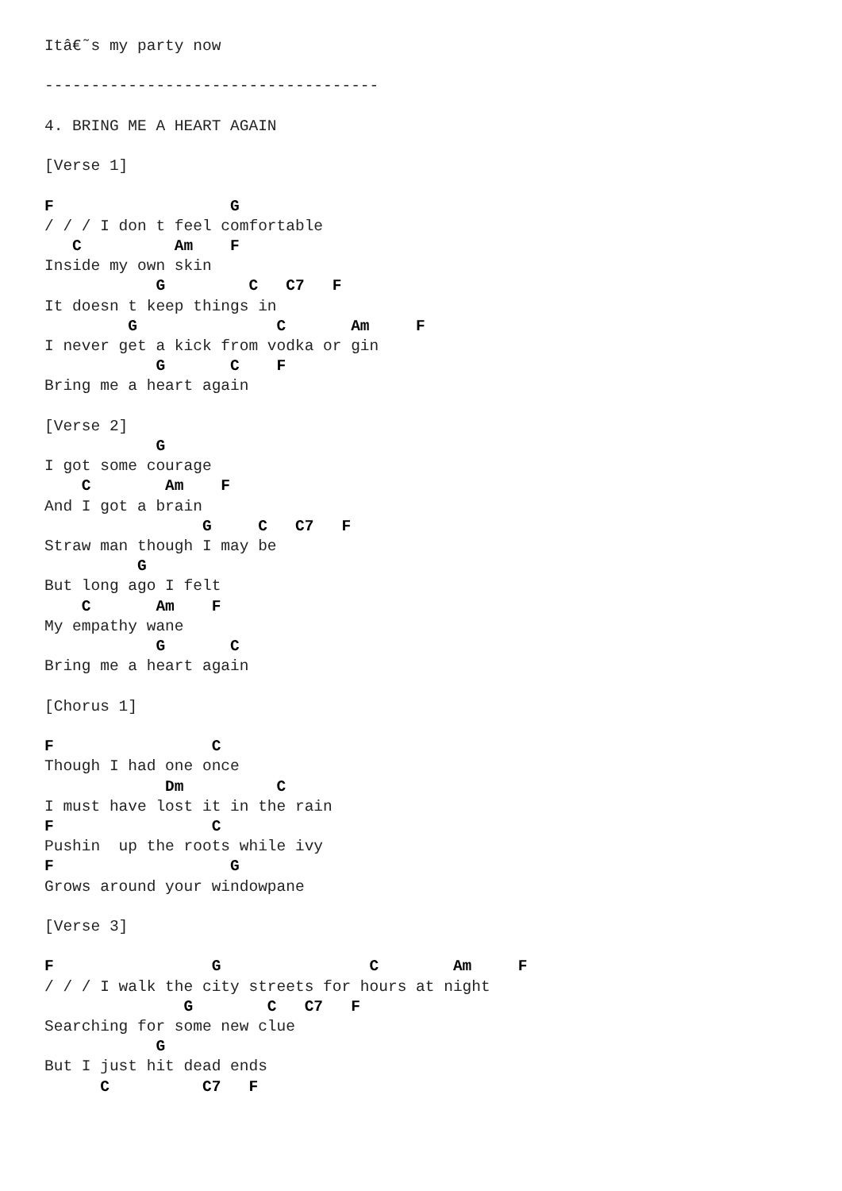Itâ€˜s my party now

------------------------------------

4. BRING ME A HEART AGAIN

[Verse 1]

F                   G
/ / / I don t feel comfortable
   C          Am    F
Inside my own skin
            G         C   C7   F
It doesn t keep things in
         G               C       Am     F
I never get a kick from vodka or gin
            G       C    F
Bring me a heart again

[Verse 2]
            G
I got some courage
    C        Am    F
And I got a brain
                 G     C   C7   F
Straw man though I may be
          G
But long ago I felt
    C       Am    F
My empathy wane
            G       C
Bring me a heart again

[Chorus 1]

F                 C
Though I had one once
             Dm          C
I must have lost it in the rain
F                 C
Pushin  up the roots while ivy
F                   G
Grows around your windowpane

[Verse 3]

F                 G                C        Am     F
/ / / I walk the city streets for hours at night
               G        C   C7   F
Searching for some new clue
            G
But I just hit dead ends
      C          C7   F